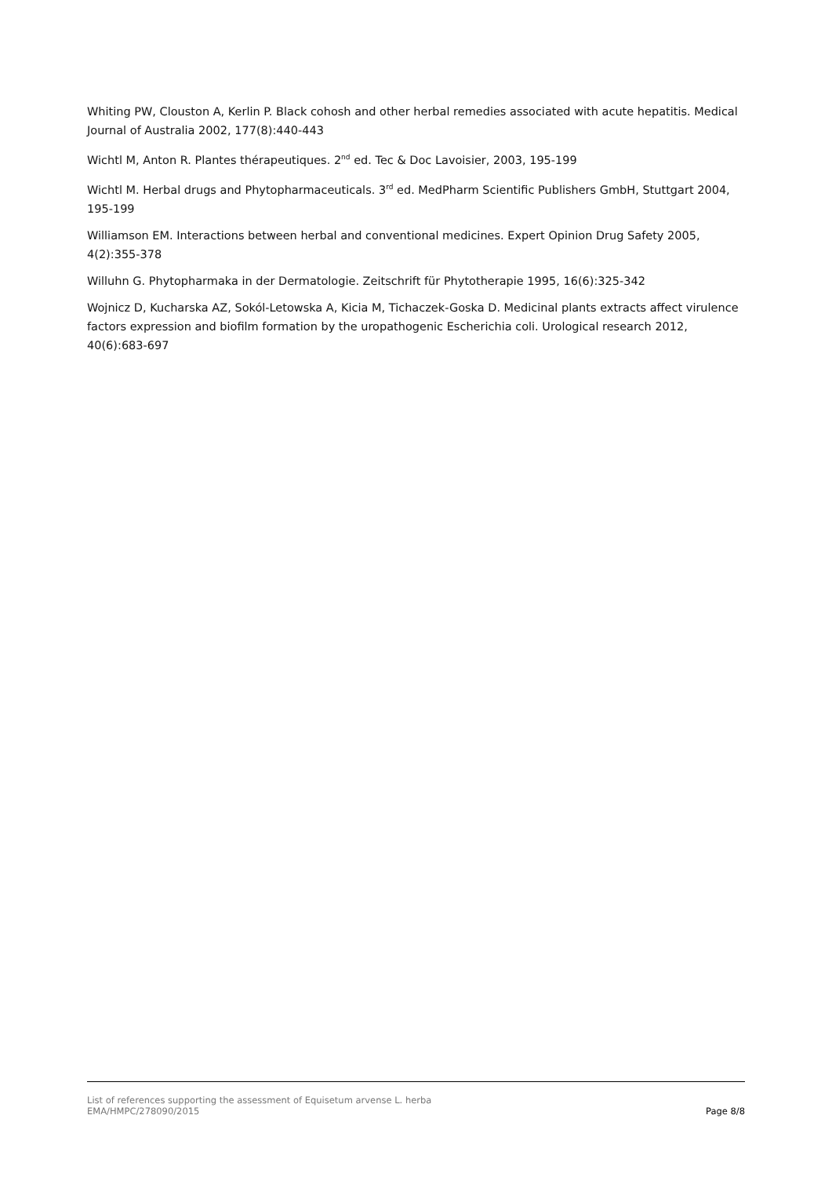Whiting PW, Clouston A, Kerlin P. Black cohosh and other herbal remedies associated with acute hepatitis. Medical Journal of Australia 2002, 177(8):440-443
Wichtl M, Anton R. Plantes thérapeutiques. 2<sup>nd</sup> ed. Tec & Doc Lavoisier, 2003, 195-199
Wichtl M. Herbal drugs and Phytopharmaceuticals. 3<sup>rd</sup> ed. MedPharm Scientific Publishers GmbH, Stuttgart 2004, 195-199
Williamson EM. Interactions between herbal and conventional medicines. Expert Opinion Drug Safety 2005, 4(2):355-378
Willuhn G. Phytopharmaka in der Dermatologie. Zeitschrift für Phytotherapie 1995, 16(6):325-342
Wojnicz D, Kucharska AZ, Sokól-Letowska A, Kicia M, Tichaczek-Goska D. Medicinal plants extracts affect virulence factors expression and biofilm formation by the uropathogenic Escherichia coli. Urological research 2012, 40(6):683-697
List of references supporting the assessment of Equisetum arvense L. herba
EMA/HMPC/278090/2015 Page 8/8